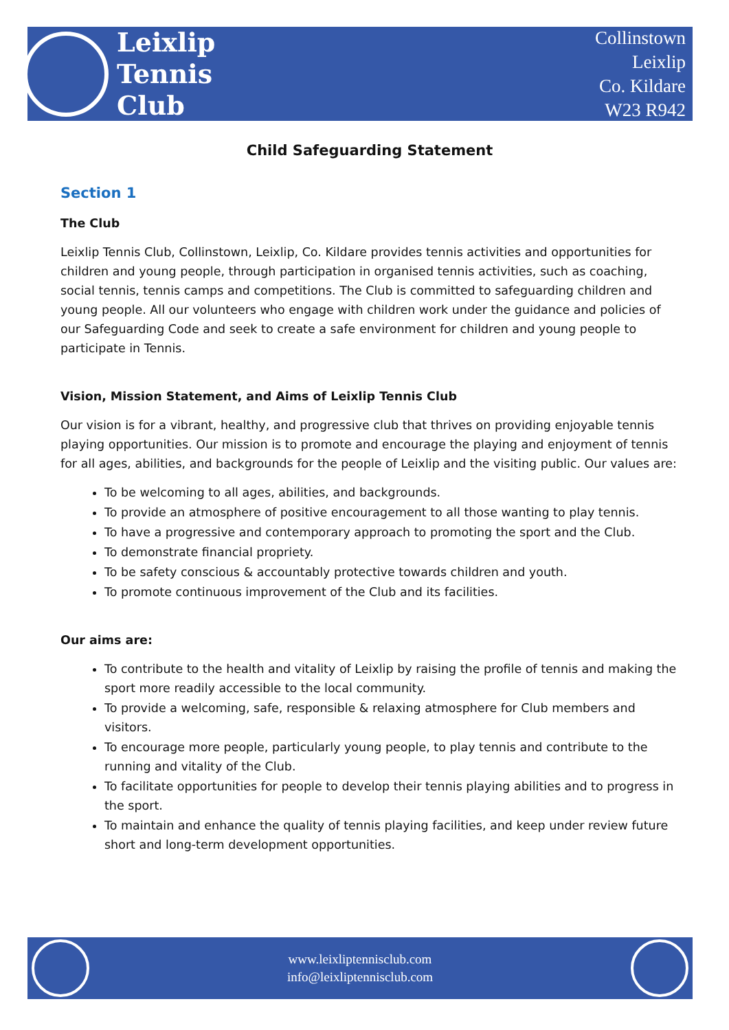Leixlip
Tennis
Club
Collinstown
Leixlip
Co. Kildare
W23 R942
Child Safeguarding Statement
Section 1
The Club
Leixlip Tennis Club, Collinstown, Leixlip, Co. Kildare provides tennis activities and opportunities for children and young people, through participation in organised tennis activities, such as coaching, social tennis, tennis camps and competitions. The Club is committed to safeguarding children and young people. All our volunteers who engage with children work under the guidance and policies of our Safeguarding Code and seek to create a safe environment for children and young people to participate in Tennis.
Vision, Mission Statement, and Aims of Leixlip Tennis Club
Our vision is for a vibrant, healthy, and progressive club that thrives on providing enjoyable tennis playing opportunities. Our mission is to promote and encourage the playing and enjoyment of tennis for all ages, abilities, and backgrounds for the people of Leixlip and the visiting public. Our values are:
To be welcoming to all ages, abilities, and backgrounds.
To provide an atmosphere of positive encouragement to all those wanting to play tennis.
To have a progressive and contemporary approach to promoting the sport and the Club.
To demonstrate financial propriety.
To be safety conscious & accountably protective towards children and youth.
To promote continuous improvement of the Club and its facilities.
Our aims are:
To contribute to the health and vitality of Leixlip by raising the profile of tennis and making the sport more readily accessible to the local community.
To provide a welcoming, safe, responsible & relaxing atmosphere for Club members and visitors.
To encourage more people, particularly young people, to play tennis and contribute to the running and vitality of the Club.
To facilitate opportunities for people to develop their tennis playing abilities and to progress in the sport.
To maintain and enhance the quality of tennis playing facilities, and keep under review future short and long-term development opportunities.
www.leixliptennisclub.com
info@leixliptennisclub.com